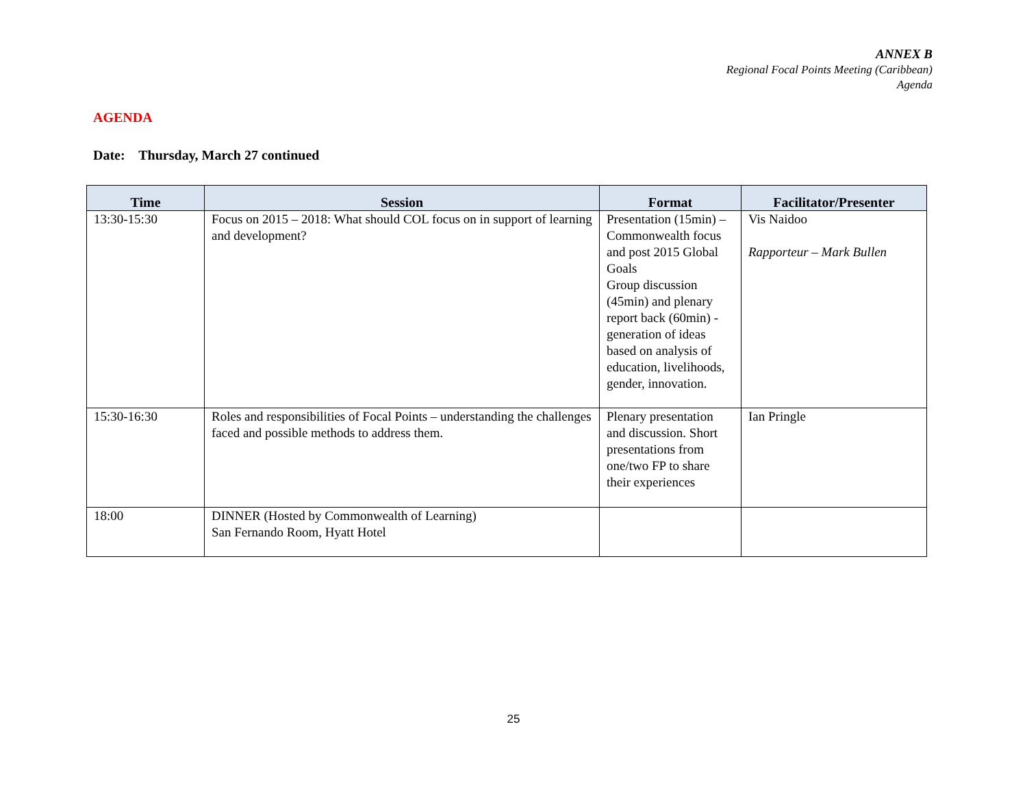ANNEX B
Regional Focal Points Meeting (Caribbean)
Agenda
AGENDA
Date: Thursday, March 27 continued
| Time | Session | Format | Facilitator/Presenter |
| --- | --- | --- | --- |
| 13:30-15:30 | Focus on 2015 – 2018: What should COL focus on in support of learning and development? | Presentation (15min) – Commonwealth focus and post 2015 Global Goals Group discussion (45min) and plenary report back (60min) - generation of ideas based on analysis of education, livelihoods, gender, innovation. | Vis Naidoo Rapporteur – Mark Bullen |
| 15:30-16:30 | Roles and responsibilities of Focal Points – understanding the challenges faced and possible methods to address them. | Plenary presentation and discussion. Short presentations from one/two FP to share their experiences | Ian Pringle |
| 18:00 | DINNER (Hosted by Commonwealth of Learning) San Fernando Room, Hyatt Hotel | | |
25